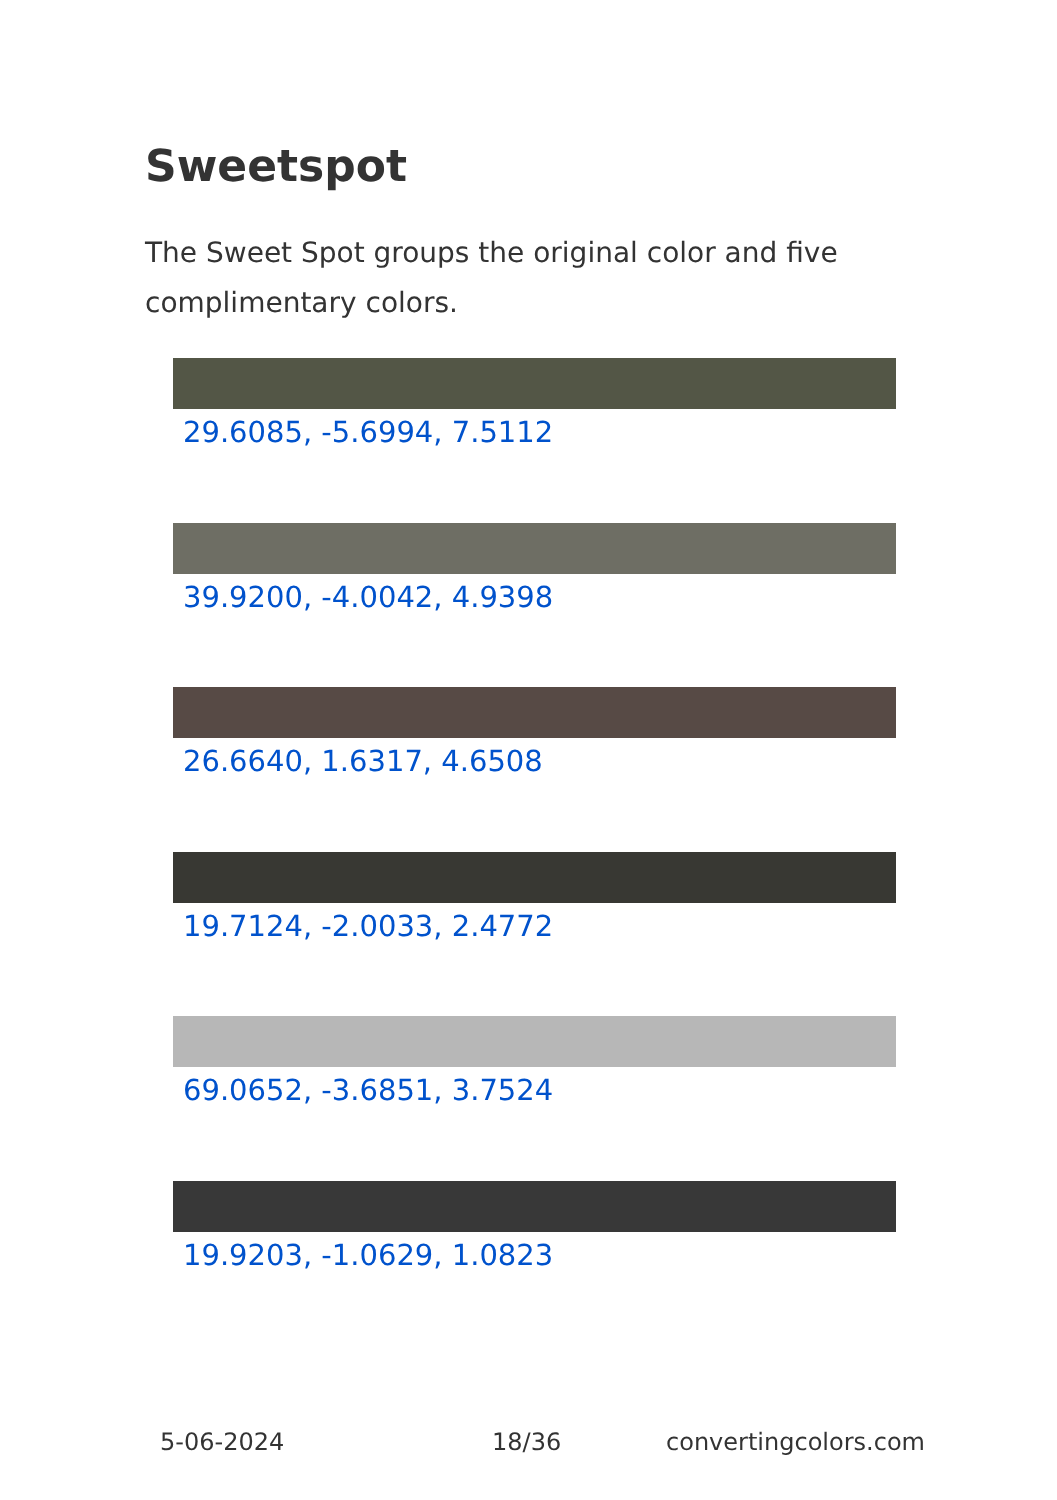Sweetspot
The Sweet Spot groups the original color and five complimentary colors.
29.6085, -5.6994, 7.5112
39.9200, -4.0042, 4.9398
26.6640, 1.6317, 4.6508
19.7124, -2.0033, 2.4772
69.0652, -3.6851, 3.7524
19.9203, -1.0629, 1.0823
5-06-2024 18/36 convertingcolors.com